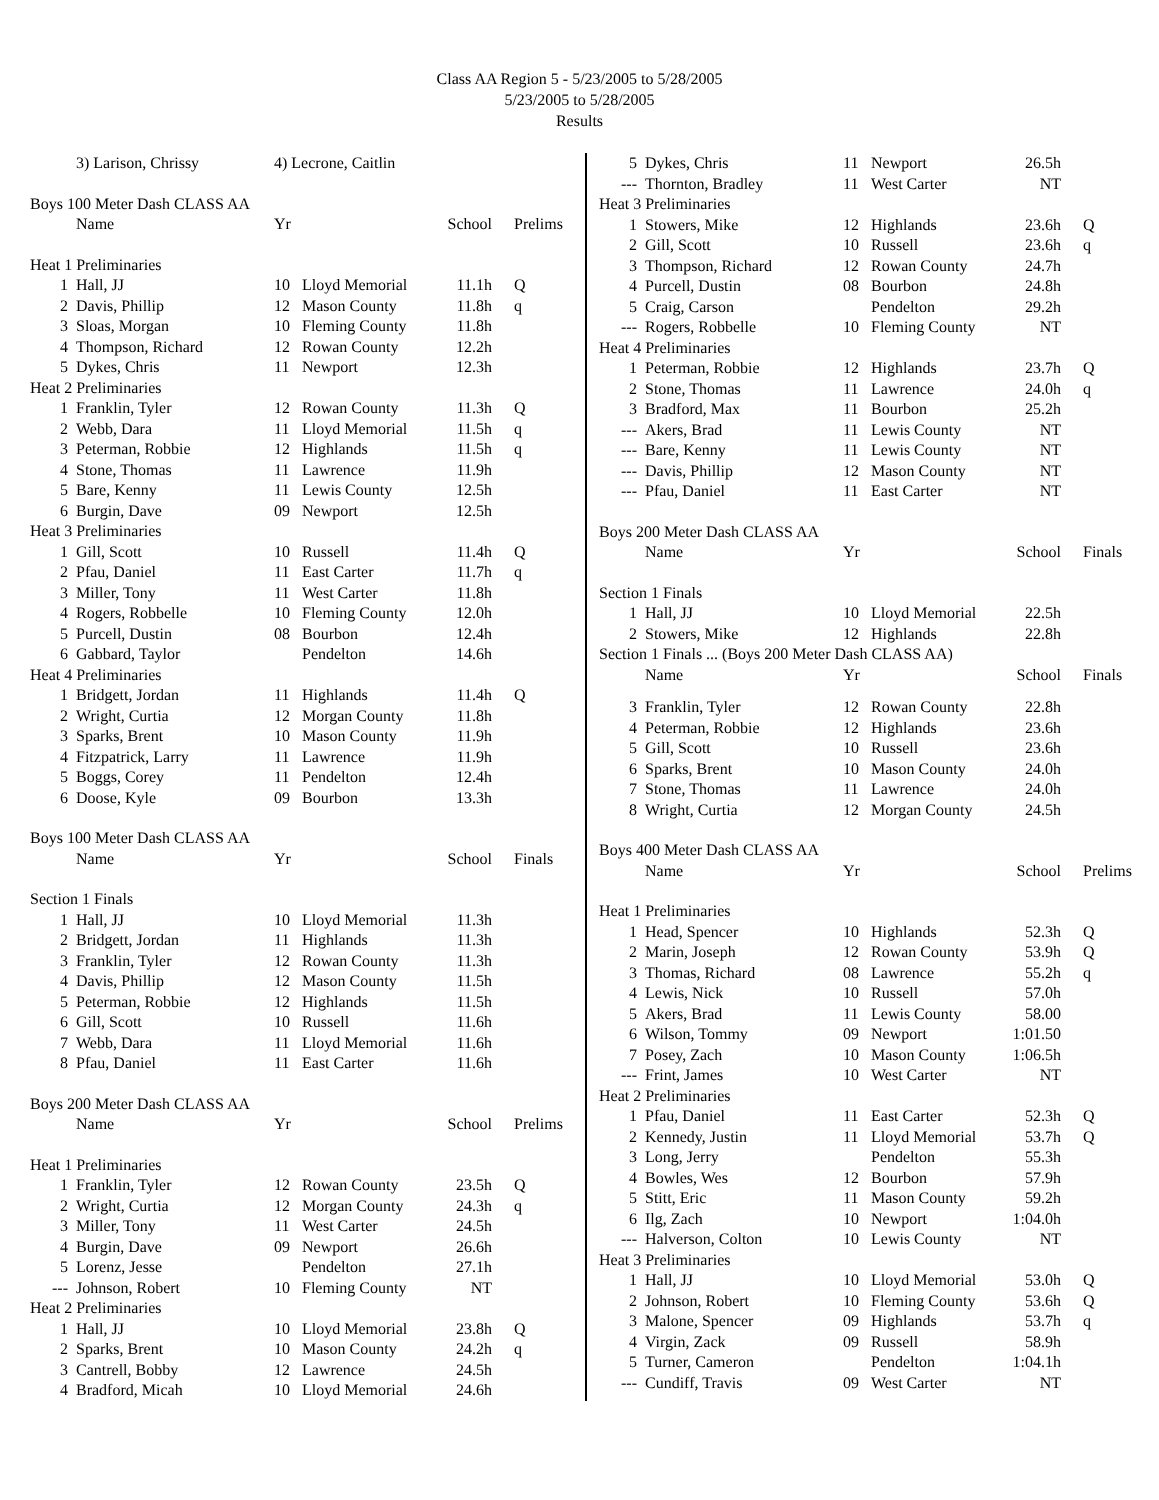Class AA Region 5 - 5/23/2005 to 5/28/2005
5/23/2005 to 5/28/2005
Results
| | 3) Larison, Chrissy | 4) Lecrone, Caitlin | | | |
| Boys 100 Meter Dash CLASS AA | | | | | |
| | Name | Yr | | School | Prelims |
| Heat 1 Preliminaries | | | | | |
| 1 | Hall, JJ | 10 | Lloyd Memorial | 11.1h | Q |
| 2 | Davis, Phillip | 12 | Mason County | 11.8h | q |
| 3 | Sloas, Morgan | 10 | Fleming County | 11.8h | |
| 4 | Thompson, Richard | 12 | Rowan County | 12.2h | |
| 5 | Dykes, Chris | 11 | Newport | 12.3h | |
| Heat 2 Preliminaries | | | | | |
| 1 | Franklin, Tyler | 12 | Rowan County | 11.3h | Q |
| 2 | Webb, Dara | 11 | Lloyd Memorial | 11.5h | q |
| 3 | Peterman, Robbie | 12 | Highlands | 11.5h | q |
| 4 | Stone, Thomas | 11 | Lawrence | 11.9h | |
| 5 | Bare, Kenny | 11 | Lewis County | 12.5h | |
| 6 | Burgin, Dave | 09 | Newport | 12.5h | |
| Heat 3 Preliminaries | | | | | |
| 1 | Gill, Scott | 10 | Russell | 11.4h | Q |
| 2 | Pfau, Daniel | 11 | East Carter | 11.7h | q |
| 3 | Miller, Tony | 11 | West Carter | 11.8h | |
| 4 | Rogers, Robbelle | 10 | Fleming County | 12.0h | |
| 5 | Purcell, Dustin | 08 | Bourbon | 12.4h | |
| 6 | Gabbard, Taylor | | Pendelton | 14.6h | |
| Heat 4 Preliminaries | | | | | |
| 1 | Bridgett, Jordan | 11 | Highlands | 11.4h | Q |
| 2 | Wright, Curtia | 12 | Morgan County | 11.8h | |
| 3 | Sparks, Brent | 10 | Mason County | 11.9h | |
| 4 | Fitzpatrick, Larry | 11 | Lawrence | 11.9h | |
| 5 | Boggs, Corey | 11 | Pendelton | 12.4h | |
| 6 | Doose, Kyle | 09 | Bourbon | 13.3h | |
| Boys 100 Meter Dash CLASS AA | | | | | |
| | Name | Yr | | School | Finals |
| Section 1 Finals | | | | | |
| 1 | Hall, JJ | 10 | Lloyd Memorial | 11.3h | |
| 2 | Bridgett, Jordan | 11 | Highlands | 11.3h | |
| 3 | Franklin, Tyler | 12 | Rowan County | 11.3h | |
| 4 | Davis, Phillip | 12 | Mason County | 11.5h | |
| 5 | Peterman, Robbie | 12 | Highlands | 11.5h | |
| 6 | Gill, Scott | 10 | Russell | 11.6h | |
| 7 | Webb, Dara | 11 | Lloyd Memorial | 11.6h | |
| 8 | Pfau, Daniel | 11 | East Carter | 11.6h | |
| Boys 200 Meter Dash CLASS AA | | | | | |
| | Name | Yr | | School | Prelims |
| Heat 1 Preliminaries | | | | | |
| 1 | Franklin, Tyler | 12 | Rowan County | 23.5h | Q |
| 2 | Wright, Curtia | 12 | Morgan County | 24.3h | q |
| 3 | Miller, Tony | 11 | West Carter | 24.5h | |
| 4 | Burgin, Dave | 09 | Newport | 26.6h | |
| 5 | Lorenz, Jesse | | Pendelton | 27.1h | |
| --- | Johnson, Robert | 10 | Fleming County | NT | |
| Heat 2 Preliminaries | | | | | |
| 1 | Hall, JJ | 10 | Lloyd Memorial | 23.8h | Q |
| 2 | Sparks, Brent | 10 | Mason County | 24.2h | q |
| 3 | Cantrell, Bobby | 12 | Lawrence | 24.5h | |
| 4 | Bradford, Micah | 10 | Lloyd Memorial | 24.6h | |
| 5 | Dykes, Chris | 11 | Newport | 26.5h | |
| --- | Thornton, Bradley | 11 | West Carter | NT | |
| Heat 3 Preliminaries | | | | | |
| 1 | Stowers, Mike | 12 | Highlands | 23.6h | Q |
| 2 | Gill, Scott | 10 | Russell | 23.6h | q |
| 3 | Thompson, Richard | 12 | Rowan County | 24.7h | |
| 4 | Purcell, Dustin | 08 | Bourbon | 24.8h | |
| 5 | Craig, Carson | | Pendelton | 29.2h | |
| --- | Rogers, Robbelle | 10 | Fleming County | NT | |
| Heat 4 Preliminaries | | | | | |
| 1 | Peterman, Robbie | 12 | Highlands | 23.7h | Q |
| 2 | Stone, Thomas | 11 | Lawrence | 24.0h | q |
| 3 | Bradford, Max | 11 | Bourbon | 25.2h | |
| --- | Akers, Brad | 11 | Lewis County | NT | |
| --- | Bare, Kenny | 11 | Lewis County | NT | |
| --- | Davis, Phillip | 12 | Mason County | NT | |
| --- | Pfau, Daniel | 11 | East Carter | NT | |
| Boys 200 Meter Dash CLASS AA | | | | | |
| | Name | Yr | | School | Finals |
| Section 1 Finals | | | | | |
| 1 | Hall, JJ | 10 | Lloyd Memorial | 22.5h | |
| 2 | Stowers, Mike | 12 | Highlands | 22.8h | |
| Section 1 Finals ... (Boys 200 Meter Dash CLASS AA) | | | | | |
| | Name | Yr | | School | Finals |
| 3 | Franklin, Tyler | 12 | Rowan County | 22.8h | |
| 4 | Peterman, Robbie | 12 | Highlands | 23.6h | |
| 5 | Gill, Scott | 10 | Russell | 23.6h | |
| 6 | Sparks, Brent | 10 | Mason County | 24.0h | |
| 7 | Stone, Thomas | 11 | Lawrence | 24.0h | |
| 8 | Wright, Curtia | 12 | Morgan County | 24.5h | |
| Boys 400 Meter Dash CLASS AA | | | | | |
| | Name | Yr | | School | Prelims |
| Heat 1 Preliminaries | | | | | |
| 1 | Head, Spencer | 10 | Highlands | 52.3h | Q |
| 2 | Marin, Joseph | 12 | Rowan County | 53.9h | Q |
| 3 | Thomas, Richard | 08 | Lawrence | 55.2h | q |
| 4 | Lewis, Nick | 10 | Russell | 57.0h | |
| 5 | Akers, Brad | 11 | Lewis County | 58.00 | |
| 6 | Wilson, Tommy | 09 | Newport | 1:01.50 | |
| 7 | Posey, Zach | 10 | Mason County | 1:06.5h | |
| --- | Frint, James | 10 | West Carter | NT | |
| Heat 2 Preliminaries | | | | | |
| 1 | Pfau, Daniel | 11 | East Carter | 52.3h | Q |
| 2 | Kennedy, Justin | 11 | Lloyd Memorial | 53.7h | Q |
| 3 | Long, Jerry | | Pendelton | 55.3h | |
| 4 | Bowles, Wes | 12 | Bourbon | 57.9h | |
| 5 | Stitt, Eric | 11 | Mason County | 59.2h | |
| 6 | Ilg, Zach | 10 | Newport | 1:04.0h | |
| --- | Halverson, Colton | 10 | Lewis County | NT | |
| Heat 3 Preliminaries | | | | | |
| 1 | Hall, JJ | 10 | Lloyd Memorial | 53.0h | Q |
| 2 | Johnson, Robert | 10 | Fleming County | 53.6h | Q |
| 3 | Malone, Spencer | 09 | Highlands | 53.7h | q |
| 4 | Virgin, Zack | 09 | Russell | 58.9h | |
| 5 | Turner, Cameron | | Pendelton | 1:04.1h | |
| --- | Cundiff, Travis | 09 | West Carter | NT | |